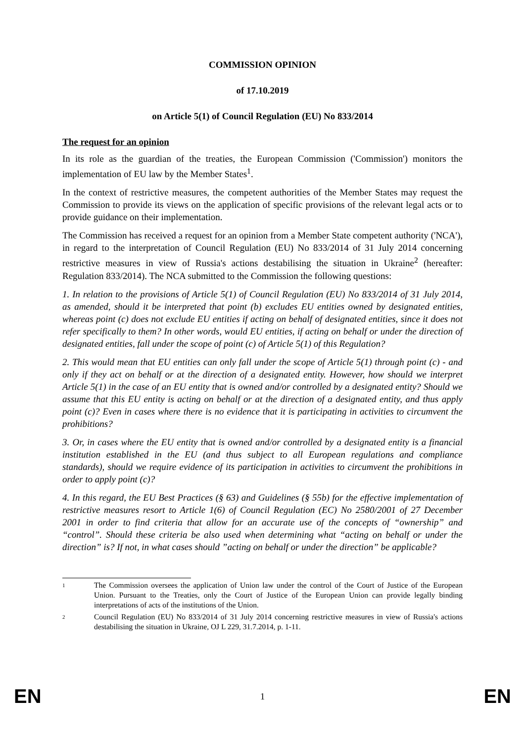COMMISSION OPINION
of 17.10.2019
on Article 5(1) of Council Regulation (EU) No 833/2014
The request for an opinion
In its role as the guardian of the treaties, the European Commission ('Commission') monitors the implementation of EU law by the Member States<sup>1</sup>.
In the context of restrictive measures, the competent authorities of the Member States may request the Commission to provide its views on the application of specific provisions of the relevant legal acts or to provide guidance on their implementation.
The Commission has received a request for an opinion from a Member State competent authority ('NCA'), in regard to the interpretation of Council Regulation (EU) No 833/2014 of 31 July 2014 concerning restrictive measures in view of Russia's actions destabilising the situation in Ukraine<sup>2</sup> (hereafter: Regulation 833/2014). The NCA submitted to the Commission the following questions:
1. In relation to the provisions of Article 5(1) of Council Regulation (EU) No 833/2014 of 31 July 2014, as amended, should it be interpreted that point (b) excludes EU entities owned by designated entities, whereas point (c) does not exclude EU entities if acting on behalf of designated entities, since it does not refer specifically to them? In other words, would EU entities, if acting on behalf or under the direction of designated entities, fall under the scope of point (c) of Article 5(1) of this Regulation?
2. This would mean that EU entities can only fall under the scope of Article 5(1) through point (c) - and only if they act on behalf or at the direction of a designated entity. However, how should we interpret Article 5(1) in the case of an EU entity that is owned and/or controlled by a designated entity? Should we assume that this EU entity is acting on behalf or at the direction of a designated entity, and thus apply point (c)? Even in cases where there is no evidence that it is participating in activities to circumvent the prohibitions?
3. Or, in cases where the EU entity that is owned and/or controlled by a designated entity is a financial institution established in the EU (and thus subject to all European regulations and compliance standards), should we require evidence of its participation in activities to circumvent the prohibitions in order to apply point (c)?
4. In this regard, the EU Best Practices (§ 63) and Guidelines (§ 55b) for the effective implementation of restrictive measures resort to Article 1(6) of Council Regulation (EC) No 2580/2001 of 27 December 2001 in order to find criteria that allow for an accurate use of the concepts of “ownership” and “control”. Should these criteria be also used when determining what “acting on behalf or under the direction” is? If not, in what cases should ”acting on behalf or under the direction” be applicable?
1 The Commission oversees the application of Union law under the control of the Court of Justice of the European Union. Pursuant to the Treaties, only the Court of Justice of the European Union can provide legally binding interpretations of acts of the institutions of the Union.
2 Council Regulation (EU) No 833/2014 of 31 July 2014 concerning restrictive measures in view of Russia's actions destabilising the situation in Ukraine, OJ L 229, 31.7.2014, p. 1-11.
EN 1 EN